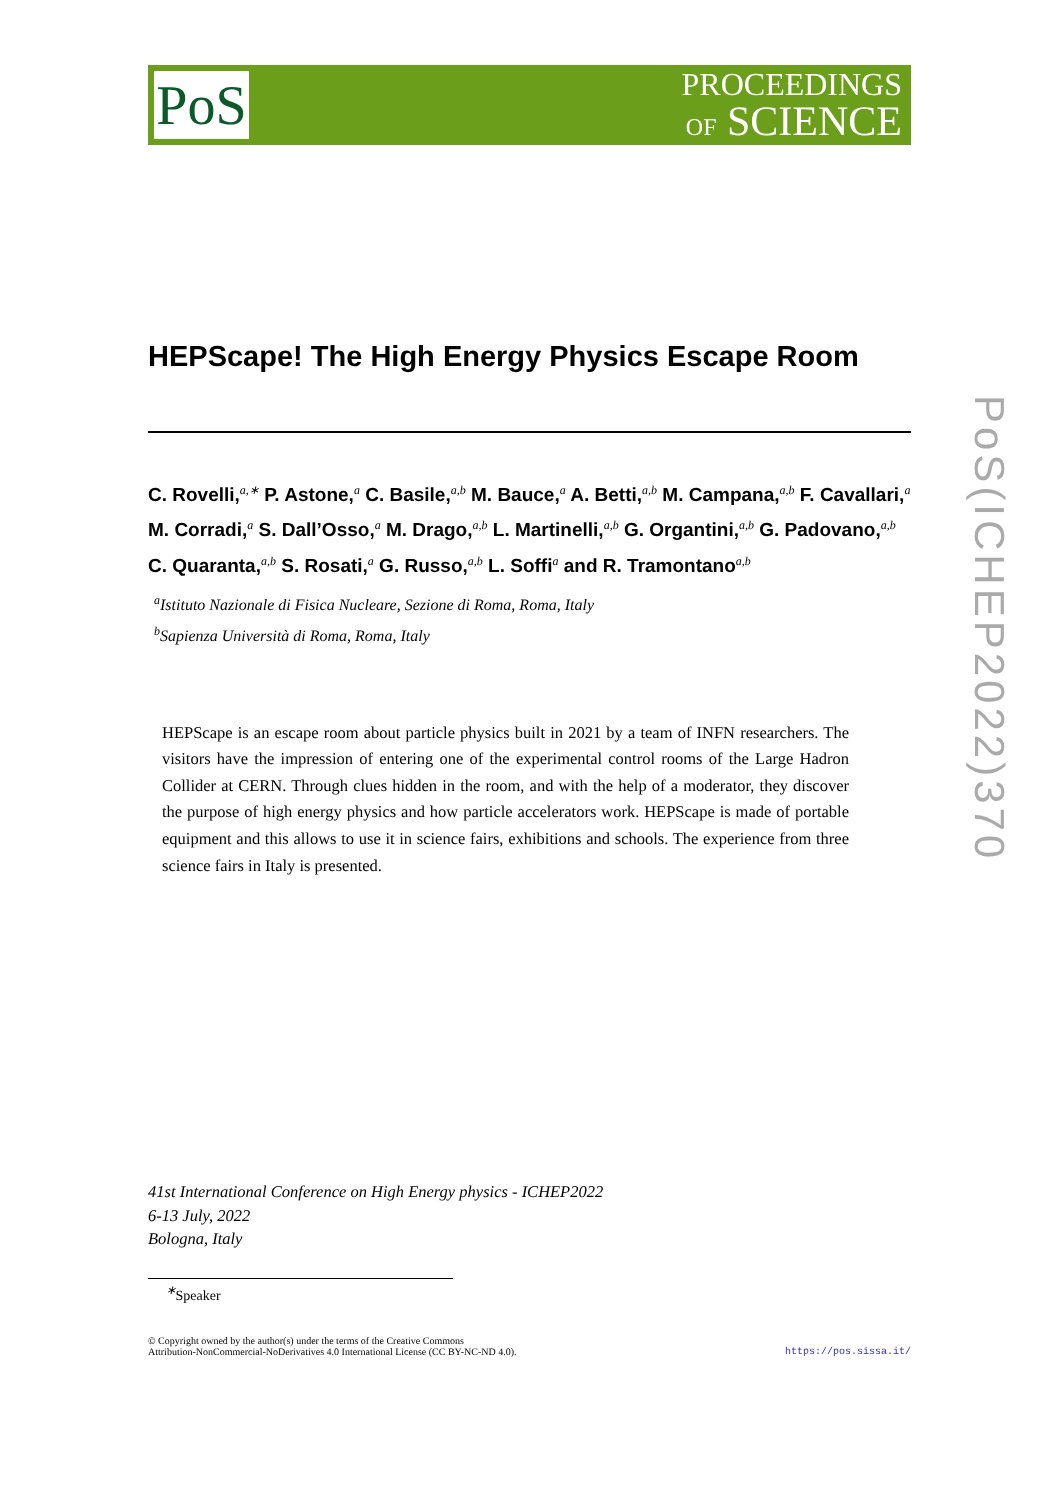PoS
PROCEEDINGS
OF SCIENCE
PoS(ICHEP2022)370
HEPScape! The High Energy Physics Escape Room
C. Rovelli,<sup>a,∗</sup> P. Astone,<sup>a</sup> C. Basile,<sup>a,b</sup> M. Bauce,<sup>a</sup> A. Betti,<sup>a,b</sup> M. Campana,<sup>a,b</sup> F. Cavallari,<sup>a</sup> M. Corradi,<sup>a</sup> S. Dall’Osso,<sup>a</sup> M. Drago,<sup>a,b</sup> L. Martinelli,<sup>a,b</sup> G. Organtini,<sup>a,b</sup> G. Padovano,<sup>a,b</sup> C. Quaranta,<sup>a,b</sup> S. Rosati,<sup>a</sup> G. Russo,<sup>a,b</sup> L. Soffi<sup>a</sup> and R. Tramontano<sup>a,b</sup>
<sup>a</sup> Istituto Nazionale di Fisica Nucleare, Sezione di Roma, Roma, Italy
<sup>b</sup> Sapienza Università di Roma, Roma, Italy
HEPScape is an escape room about particle physics built in 2021 by a team of INFN researchers. The visitors have the impression of entering one of the experimental control rooms of the Large Hadron Collider at CERN. Through clues hidden in the room, and with the help of a moderator, they discover the purpose of high energy physics and how particle accelerators work. HEPScape is made of portable equipment and this allows to use it in science fairs, exhibitions and schools. The experience from three science fairs in Italy is presented.
41st International Conference on High Energy physics - ICHEP2022
6-13 July, 2022
Bologna, Italy
<sup>∗</sup>Speaker
© Copyright owned by the author(s) under the terms of the Creative Commons
Attribution-NonCommercial-NoDerivatives 4.0 International License (CC BY-NC-ND 4.0).
https://pos.sissa.it/